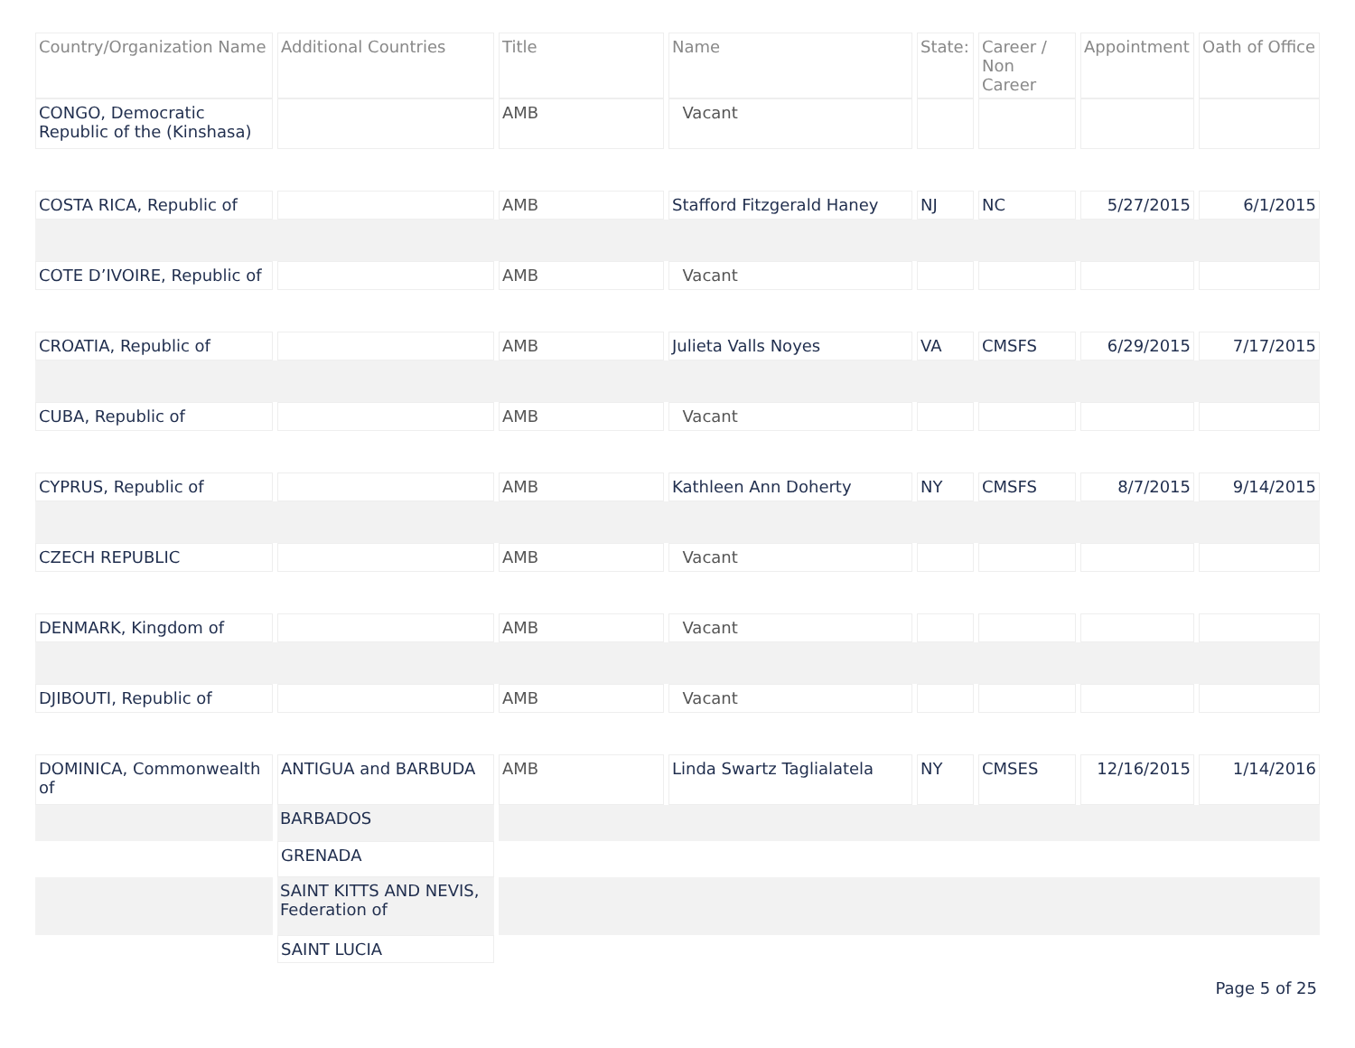| Country/Organization Name | Additional Countries | Title | Name | State: | Career / Non Career | Appointment | Oath of Office |
| --- | --- | --- | --- | --- | --- | --- | --- |
| CONGO, Democratic Republic of the (Kinshasa) | | AMB | Vacant | | | | |
| COSTA RICA, Republic of | | AMB | Stafford Fitzgerald Haney | NJ | NC | 5/27/2015 | 6/1/2015 |
| COTE D’IVOIRE, Republic of | | AMB | Vacant | | | | |
| CROATIA, Republic of | | AMB | Julieta Valls Noyes | VA | CMSFS | 6/29/2015 | 7/17/2015 |
| CUBA, Republic of | | AMB | Vacant | | | | |
| CYPRUS, Republic of | | AMB | Kathleen Ann Doherty | NY | CMSFS | 8/7/2015 | 9/14/2015 |
| CZECH REPUBLIC | | AMB | Vacant | | | | |
| DENMARK, Kingdom of | | AMB | Vacant | | | | |
| DJIBOUTI, Republic of | | AMB | Vacant | | | | |
| DOMINICA, Commonwealth of | ANTIGUA and BARBUDA | AMB | Linda Swartz Taglialatela | NY | CMSES | 12/16/2015 | 1/14/2016 |
| | BARBADOS | | | | | | |
| | GRENADA | | | | | | |
| | SAINT KITTS AND NEVIS, Federation of | | | | | | |
| | SAINT LUCIA | | | | | | |
Page 5 of 25